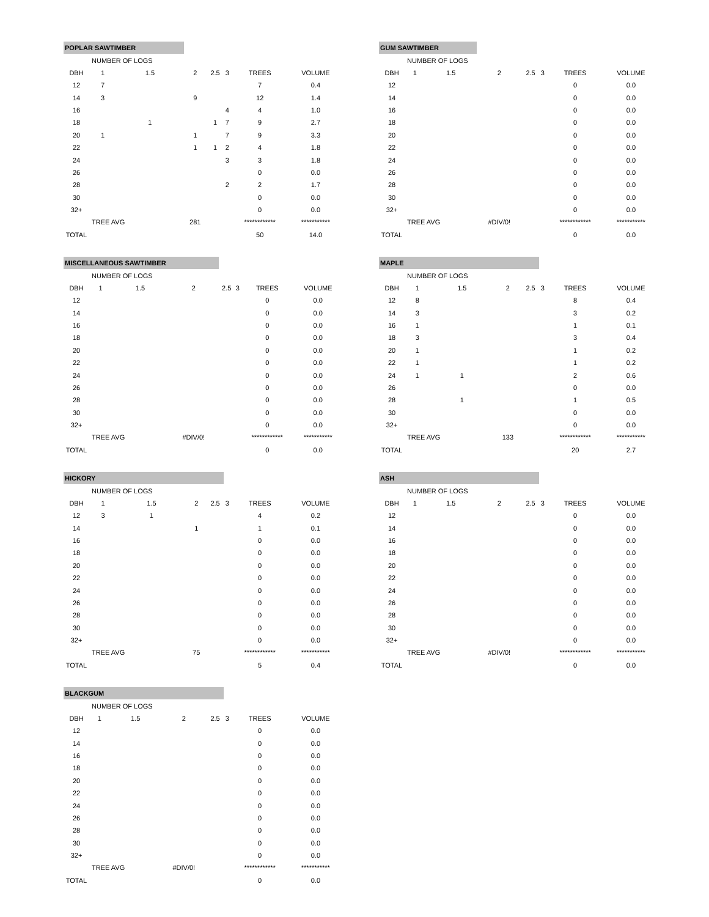| POPLAR SAWTIMBER | | | | | | | |
| | NUMBER OF LOGS | | | | | | |
| DBH | 1 | 1.5 | 2 | 2.5 | 3 | TREES | VOLUME |
| 12 | 7 | | | | | 7 | 0.4 |
| 14 | 3 | | 9 | | | 12 | 1.4 |
| 16 | | | | | 4 | 4 | 1.0 |
| 18 | | 1 | | 1 | 7 | 9 | 2.7 |
| 20 | 1 | | 1 | | 7 | 9 | 3.3 |
| 22 | | | 1 | 1 | 2 | 4 | 1.8 |
| 24 | | | | | 3 | 3 | 1.8 |
| 26 | | | | | | 0 | 0.0 |
| 28 | | | | | 2 | 2 | 1.7 |
| 30 | | | | | | 0 | 0.0 |
| 32+ | | | | | | 0 | 0.0 |
| | TREE AVG | | 281 | | | ************ | *********** |
| TOTAL | | | | | | 50 | 14.0 |
| GUM SAWTIMBER | | | | | | | |
| | NUMBER OF LOGS | | | | | | |
| DBH | 1 | 1.5 | 2 | 2.5 | 3 | TREES | VOLUME |
| 12 | | | | | | 0 | 0.0 |
| 14 | | | | | | 0 | 0.0 |
| 16 | | | | | | 0 | 0.0 |
| 18 | | | | | | 0 | 0.0 |
| 20 | | | | | | 0 | 0.0 |
| 22 | | | | | | 0 | 0.0 |
| 24 | | | | | | 0 | 0.0 |
| 26 | | | | | | 0 | 0.0 |
| 28 | | | | | | 0 | 0.0 |
| 30 | | | | | | 0 | 0.0 |
| 32+ | | | | | | 0 | 0.0 |
| | TREE AVG | | #DIV/0! | | | ************ | *********** |
| TOTAL | | | | | | 0 | 0.0 |
| MISCELLANEOUS SAWTIMBER | | | | | | | |
| | NUMBER OF LOGS | | | | | | |
| DBH | 1 | 1.5 | 2 | 2.5 | 3 | TREES | VOLUME |
| 12 | | | | | | 0 | 0.0 |
| 14 | | | | | | 0 | 0.0 |
| 16 | | | | | | 0 | 0.0 |
| 18 | | | | | | 0 | 0.0 |
| 20 | | | | | | 0 | 0.0 |
| 22 | | | | | | 0 | 0.0 |
| 24 | | | | | | 0 | 0.0 |
| 26 | | | | | | 0 | 0.0 |
| 28 | | | | | | 0 | 0.0 |
| 30 | | | | | | 0 | 0.0 |
| 32+ | | | | | | 0 | 0.0 |
| | TREE AVG | | #DIV/0! | | | ************ | *********** |
| TOTAL | | | | | | 0 | 0.0 |
| MAPLE | | | | | | | |
| | NUMBER OF LOGS | | | | | | |
| DBH | 1 | 1.5 | 2 | 2.5 | 3 | TREES | VOLUME |
| 12 | 8 | | | | | 8 | 0.4 |
| 14 | 3 | | | | | 3 | 0.2 |
| 16 | 1 | | | | | 1 | 0.1 |
| 18 | 3 | | | | | 3 | 0.4 |
| 20 | 1 | | | | | 1 | 0.2 |
| 22 | 1 | | | | | 1 | 0.2 |
| 24 | 1 | 1 | | | | 2 | 0.6 |
| 26 | | | | | | 0 | 0.0 |
| 28 | | 1 | | | | 1 | 0.5 |
| 30 | | | | | | 0 | 0.0 |
| 32+ | | | | | | 0 | 0.0 |
| | TREE AVG | | 133 | | | ************ | *********** |
| TOTAL | | | | | | 20 | 2.7 |
| HICKORY | | | | | | | |
| | NUMBER OF LOGS | | | | | | |
| DBH | 1 | 1.5 | 2 | 2.5 | 3 | TREES | VOLUME |
| 12 | 3 | 1 | | | | 4 | 0.2 |
| 14 | | | 1 | | | 1 | 0.1 |
| 16 | | | | | | 0 | 0.0 |
| 18 | | | | | | 0 | 0.0 |
| 20 | | | | | | 0 | 0.0 |
| 22 | | | | | | 0 | 0.0 |
| 24 | | | | | | 0 | 0.0 |
| 26 | | | | | | 0 | 0.0 |
| 28 | | | | | | 0 | 0.0 |
| 30 | | | | | | 0 | 0.0 |
| 32+ | | | | | | 0 | 0.0 |
| | TREE AVG | | 75 | | | ************ | *********** |
| TOTAL | | | | | | 5 | 0.4 |
| ASH | | | | | | | |
| | NUMBER OF LOGS | | | | | | |
| DBH | 1 | 1.5 | 2 | 2.5 | 3 | TREES | VOLUME |
| 12 | | | | | | 0 | 0.0 |
| 14 | | | | | | 0 | 0.0 |
| 16 | | | | | | 0 | 0.0 |
| 18 | | | | | | 0 | 0.0 |
| 20 | | | | | | 0 | 0.0 |
| 22 | | | | | | 0 | 0.0 |
| 24 | | | | | | 0 | 0.0 |
| 26 | | | | | | 0 | 0.0 |
| 28 | | | | | | 0 | 0.0 |
| 30 | | | | | | 0 | 0.0 |
| 32+ | | | | | | 0 | 0.0 |
| | TREE AVG | | #DIV/0! | | | ************ | *********** |
| TOTAL | | | | | | 0 | 0.0 |
| BLACKGUM | | | | | | | |
| | NUMBER OF LOGS | | | | | | |
| DBH | 1 | 1.5 | 2 | 2.5 | 3 | TREES | VOLUME |
| 12 | | | | | | 0 | 0.0 |
| 14 | | | | | | 0 | 0.0 |
| 16 | | | | | | 0 | 0.0 |
| 18 | | | | | | 0 | 0.0 |
| 20 | | | | | | 0 | 0.0 |
| 22 | | | | | | 0 | 0.0 |
| 24 | | | | | | 0 | 0.0 |
| 26 | | | | | | 0 | 0.0 |
| 28 | | | | | | 0 | 0.0 |
| 30 | | | | | | 0 | 0.0 |
| 32+ | | | | | | 0 | 0.0 |
| | TREE AVG | | #DIV/0! | | | ************ | *********** |
| TOTAL | | | | | | 0 | 0.0 |